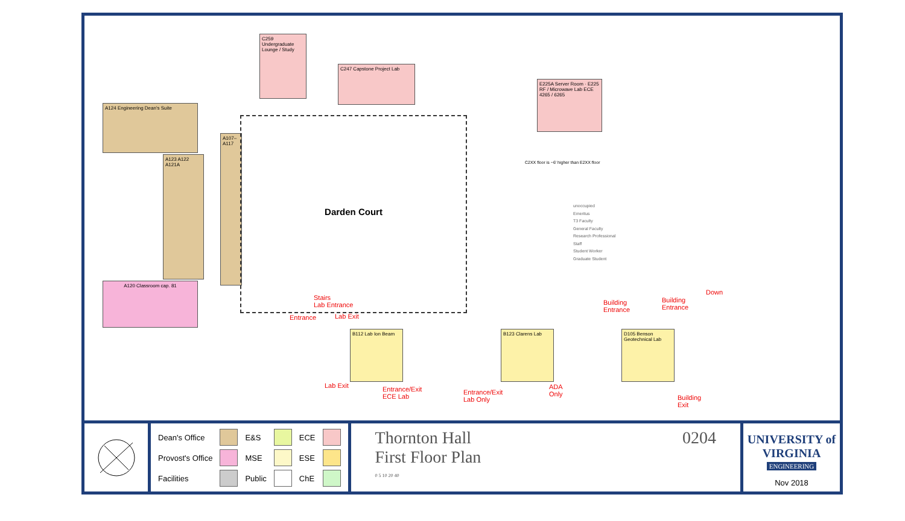C259 Undergraduate Lounge / Study
C247 Capstone Project Lab
E225A Server Room · E225 RF / Microwave Lab ECE 4265 / 6265
A124 Engineering Dean's Suite
A123 A122 A121A
A107–A117
A120 Classroom cap. 81
Darden Court
B112 Lab Ion Beam
B123 Clarens Lab
D105 Benson Geotechnical Lab
Stairs
Lab Entrance
Entrance Lab Exit
Lab Exit
Entrance/Exit
ECE Lab
Entrance/Exit
Lab Only
ADA
Only
Building
Entrance
Building
Entrance
Down
Building
Exit
unoccupied
Emeritus
T3 Faculty
General Faculty
Research Professional
Staff
Student Worker
Graduate Student
C2XX floor is ~6' higher than E2XX floor
| Dean's Office | | E&S | | ECE | |
| Provost's Office | | MSE | | ESE | |
| Facilities | | Public | | ChE | |
Thornton Hall
First Floor Plan 0204
0 5 10 20 40
UNIVERSITY of VIRGINIA
ENGINEERING
Nov 2018